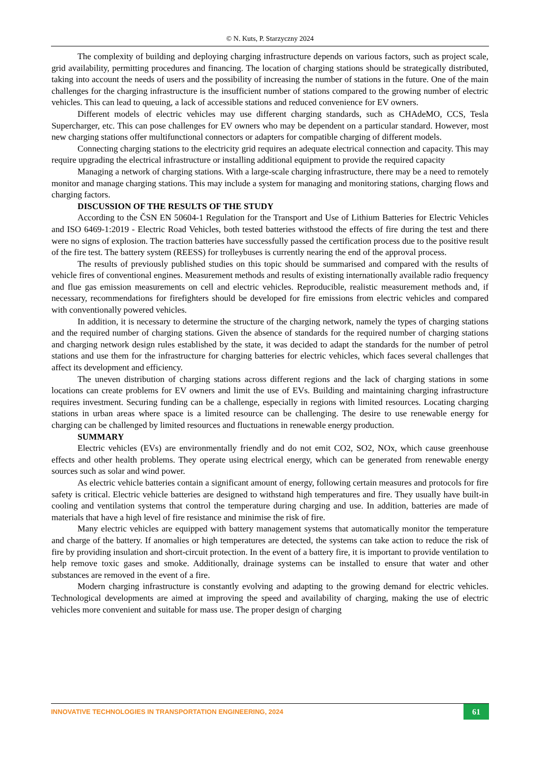© N. Kuts, P. Starzyczny 2024
The complexity of building and deploying charging infrastructure depends on various factors, such as project scale, grid availability, permitting procedures and financing. The location of charging stations should be strategically distributed, taking into account the needs of users and the possibility of increasing the number of stations in the future. One of the main challenges for the charging infrastructure is the insufficient number of stations compared to the growing number of electric vehicles. This can lead to queuing, a lack of accessible stations and reduced convenience for EV owners.
Different models of electric vehicles may use different charging standards, such as CHAdeMO, CCS, Tesla Supercharger, etc. This can pose challenges for EV owners who may be dependent on a particular standard. However, most new charging stations offer multifunctional connectors or adapters for compatible charging of different models.
Connecting charging stations to the electricity grid requires an adequate electrical connection and capacity. This may require upgrading the electrical infrastructure or installing additional equipment to provide the required capacity
Managing a network of charging stations. With a large-scale charging infrastructure, there may be a need to remotely monitor and manage charging stations. This may include a system for managing and monitoring stations, charging flows and charging factors.
DISCUSSION OF THE RESULTS OF THE STUDY
According to the ČSN EN 50604-1 Regulation for the Transport and Use of Lithium Batteries for Electric Vehicles and ISO 6469-1:2019 - Electric Road Vehicles, both tested batteries withstood the effects of fire during the test and there were no signs of explosion. The traction batteries have successfully passed the certification process due to the positive result of the fire test. The battery system (REESS) for trolleybuses is currently nearing the end of the approval process.
The results of previously published studies on this topic should be summarised and compared with the results of vehicle fires of conventional engines. Measurement methods and results of existing internationally available radio frequency and flue gas emission measurements on cell and electric vehicles. Reproducible, realistic measurement methods and, if necessary, recommendations for firefighters should be developed for fire emissions from electric vehicles and compared with conventionally powered vehicles.
In addition, it is necessary to determine the structure of the charging network, namely the types of charging stations and the required number of charging stations. Given the absence of standards for the required number of charging stations and charging network design rules established by the state, it was decided to adapt the standards for the number of petrol stations and use them for the infrastructure for charging batteries for electric vehicles, which faces several challenges that affect its development and efficiency.
The uneven distribution of charging stations across different regions and the lack of charging stations in some locations can create problems for EV owners and limit the use of EVs. Building and maintaining charging infrastructure requires investment. Securing funding can be a challenge, especially in regions with limited resources. Locating charging stations in urban areas where space is a limited resource can be challenging. The desire to use renewable energy for charging can be challenged by limited resources and fluctuations in renewable energy production.
SUMMARY
Electric vehicles (EVs) are environmentally friendly and do not emit CO2, SO2, NOx, which cause greenhouse effects and other health problems. They operate using electrical energy, which can be generated from renewable energy sources such as solar and wind power.
As electric vehicle batteries contain a significant amount of energy, following certain measures and protocols for fire safety is critical. Electric vehicle batteries are designed to withstand high temperatures and fire. They usually have built-in cooling and ventilation systems that control the temperature during charging and use. In addition, batteries are made of materials that have a high level of fire resistance and minimise the risk of fire.
Many electric vehicles are equipped with battery management systems that automatically monitor the temperature and charge of the battery. If anomalies or high temperatures are detected, the systems can take action to reduce the risk of fire by providing insulation and short-circuit protection. In the event of a battery fire, it is important to provide ventilation to help remove toxic gases and smoke. Additionally, drainage systems can be installed to ensure that water and other substances are removed in the event of a fire.
Modern charging infrastructure is constantly evolving and adapting to the growing demand for electric vehicles. Technological developments are aimed at improving the speed and availability of charging, making the use of electric vehicles more convenient and suitable for mass use. The proper design of charging
INNOVATIVE TECHNOLOGIES IN TRANSPORTATION ENGINEERING, 2024 61